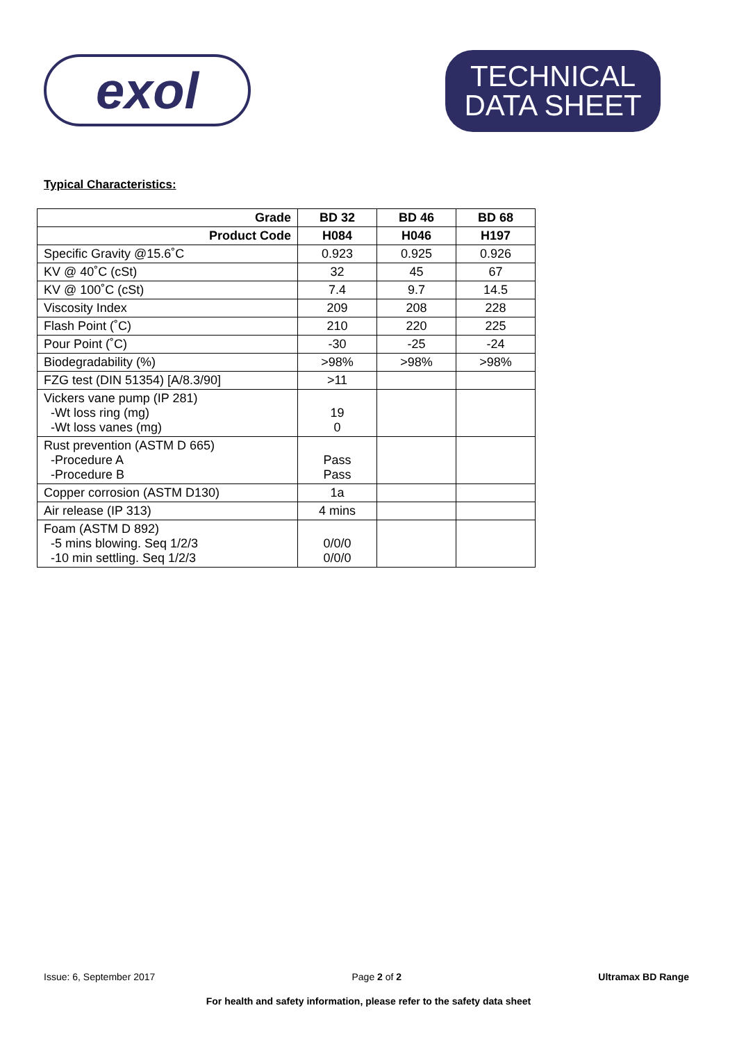exol
TECHNICAL
DATA SHEET
Typical Characteristics:
| Grade | BD 32 | BD 46 | BD 68 |
| --- | --- | --- | --- |
| Product Code | H084 | H046 | H197 |
| Specific Gravity @15.6˚C | 0.923 | 0.925 | 0.926 |
| KV @ 40˚C (cSt) | 32 | 45 | 67 |
| KV @ 100˚C (cSt) | 7.4 | 9.7 | 14.5 |
| Viscosity Index | 209 | 208 | 228 |
| Flash Point (˚C) | 210 | 220 | 225 |
| Pour Point (˚C) | -30 | -25 | -24 |
| Biodegradability (%) | >98% | >98% | >98% |
| FZG test (DIN 51354) [A/8.3/90] | >11 | | |
| Vickers vane pump (IP 281) -Wt loss ring (mg) -Wt loss vanes (mg) | 19 0 | | |
| Rust prevention (ASTM D 665) -Procedure A -Procedure B | Pass Pass | | |
| Copper corrosion (ASTM D130) | 1a | | |
| Air release (IP 313) | 4 mins | | |
| Foam (ASTM D 892) -5 mins blowing. Seq 1/2/3 -10 min settling. Seq 1/2/3 | 0/0/0 0/0/0 | | |
Issue: 6, September 2017 Page 2 of 2 Ultramax BD Range
For health and safety information, please refer to the safety data sheet